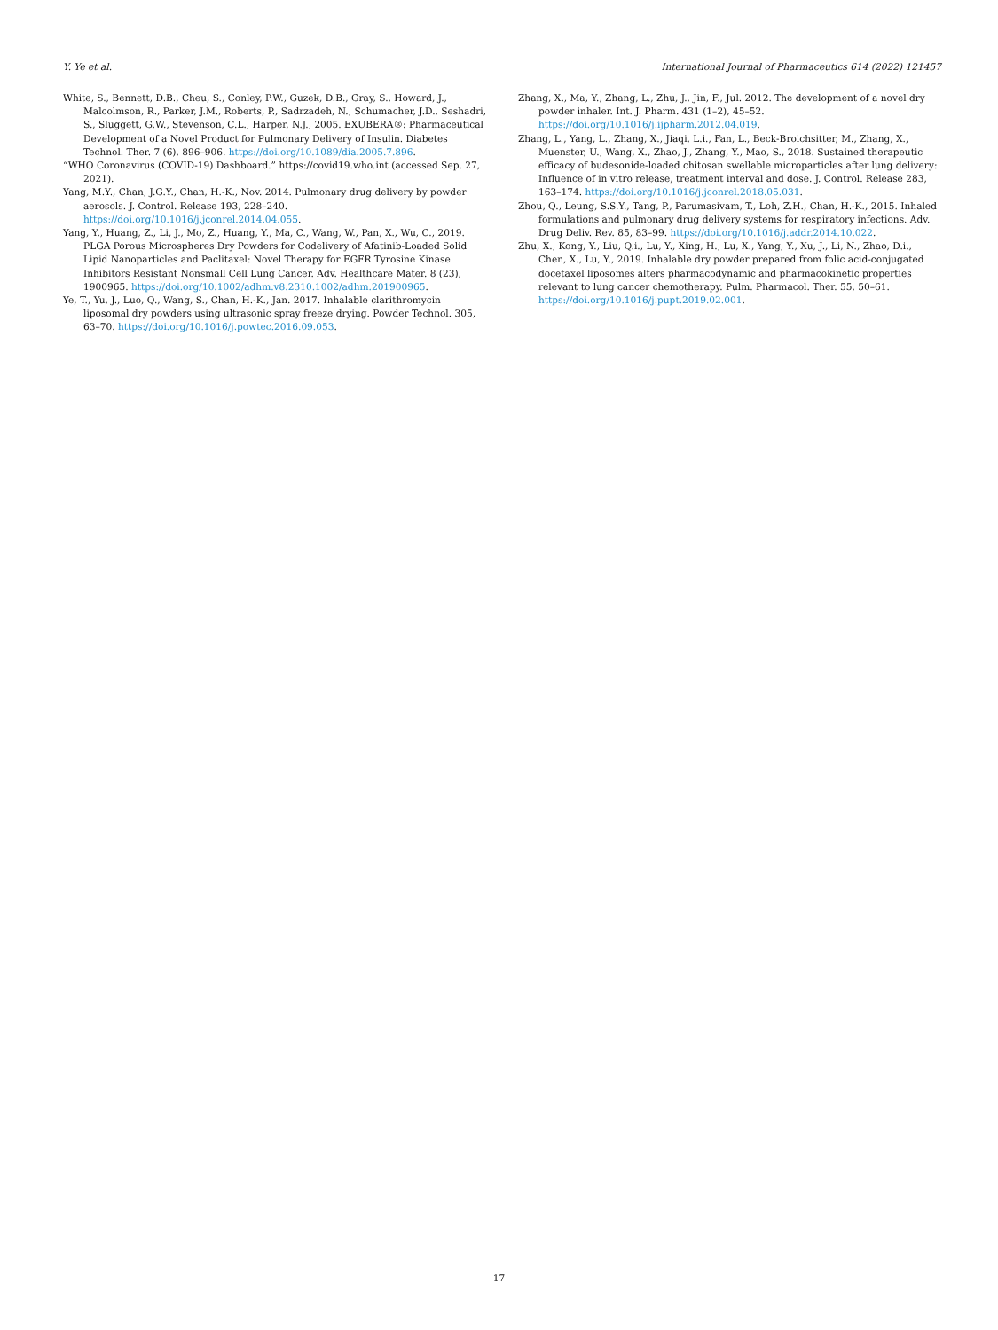Y. Ye et al. International Journal of Pharmaceutics 614 (2022) 121457
White, S., Bennett, D.B., Cheu, S., Conley, P.W., Guzek, D.B., Gray, S., Howard, J., Malcolmson, R., Parker, J.M., Roberts, P., Sadrzadeh, N., Schumacher, J.D., Seshadri, S., Sluggett, G.W., Stevenson, C.L., Harper, N.J., 2005. EXUBERA®: Pharmaceutical Development of a Novel Product for Pulmonary Delivery of Insulin. Diabetes Technol. Ther. 7 (6), 896–906. https://doi.org/10.1089/dia.2005.7.896.
“WHO Coronavirus (COVID-19) Dashboard.” https://covid19.who.int (accessed Sep. 27, 2021).
Yang, M.Y., Chan, J.G.Y., Chan, H.-K., Nov. 2014. Pulmonary drug delivery by powder aerosols. J. Control. Release 193, 228–240. https://doi.org/10.1016/j.jconrel.2014.04.055.
Yang, Y., Huang, Z., Li, J., Mo, Z., Huang, Y., Ma, C., Wang, W., Pan, X., Wu, C., 2019. PLGA Porous Microspheres Dry Powders for Codelivery of Afatinib-Loaded Solid Lipid Nanoparticles and Paclitaxel: Novel Therapy for EGFR Tyrosine Kinase Inhibitors Resistant Nonsmall Cell Lung Cancer. Adv. Healthcare Mater. 8 (23), 1900965. https://doi.org/10.1002/adhm.v8.2310.1002/adhm.201900965.
Ye, T., Yu, J., Luo, Q., Wang, S., Chan, H.-K., Jan. 2017. Inhalable clarithromycin liposomal dry powders using ultrasonic spray freeze drying. Powder Technol. 305, 63–70. https://doi.org/10.1016/j.powtec.2016.09.053.
Zhang, X., Ma, Y., Zhang, L., Zhu, J., Jin, F., Jul. 2012. The development of a novel dry powder inhaler. Int. J. Pharm. 431 (1–2), 45–52. https://doi.org/10.1016/j.ijpharm.2012.04.019.
Zhang, L., Yang, L., Zhang, X., Jiaqi, L.i., Fan, L., Beck-Broichsitter, M., Zhang, X., Muenster, U., Wang, X., Zhao, J., Zhang, Y., Mao, S., 2018. Sustained therapeutic efficacy of budesonide-loaded chitosan swellable microparticles after lung delivery: Influence of in vitro release, treatment interval and dose. J. Control. Release 283, 163–174. https://doi.org/10.1016/j.jconrel.2018.05.031.
Zhou, Q., Leung, S.S.Y., Tang, P., Parumasivam, T., Loh, Z.H., Chan, H.-K., 2015. Inhaled formulations and pulmonary drug delivery systems for respiratory infections. Adv. Drug Deliv. Rev. 85, 83–99. https://doi.org/10.1016/j.addr.2014.10.022.
Zhu, X., Kong, Y., Liu, Q.i., Lu, Y., Xing, H., Lu, X., Yang, Y., Xu, J., Li, N., Zhao, D.i., Chen, X., Lu, Y., 2019. Inhalable dry powder prepared from folic acid-conjugated docetaxel liposomes alters pharmacodynamic and pharmacokinetic properties relevant to lung cancer chemotherapy. Pulm. Pharmacol. Ther. 55, 50–61. https://doi.org/10.1016/j.pupt.2019.02.001.
17